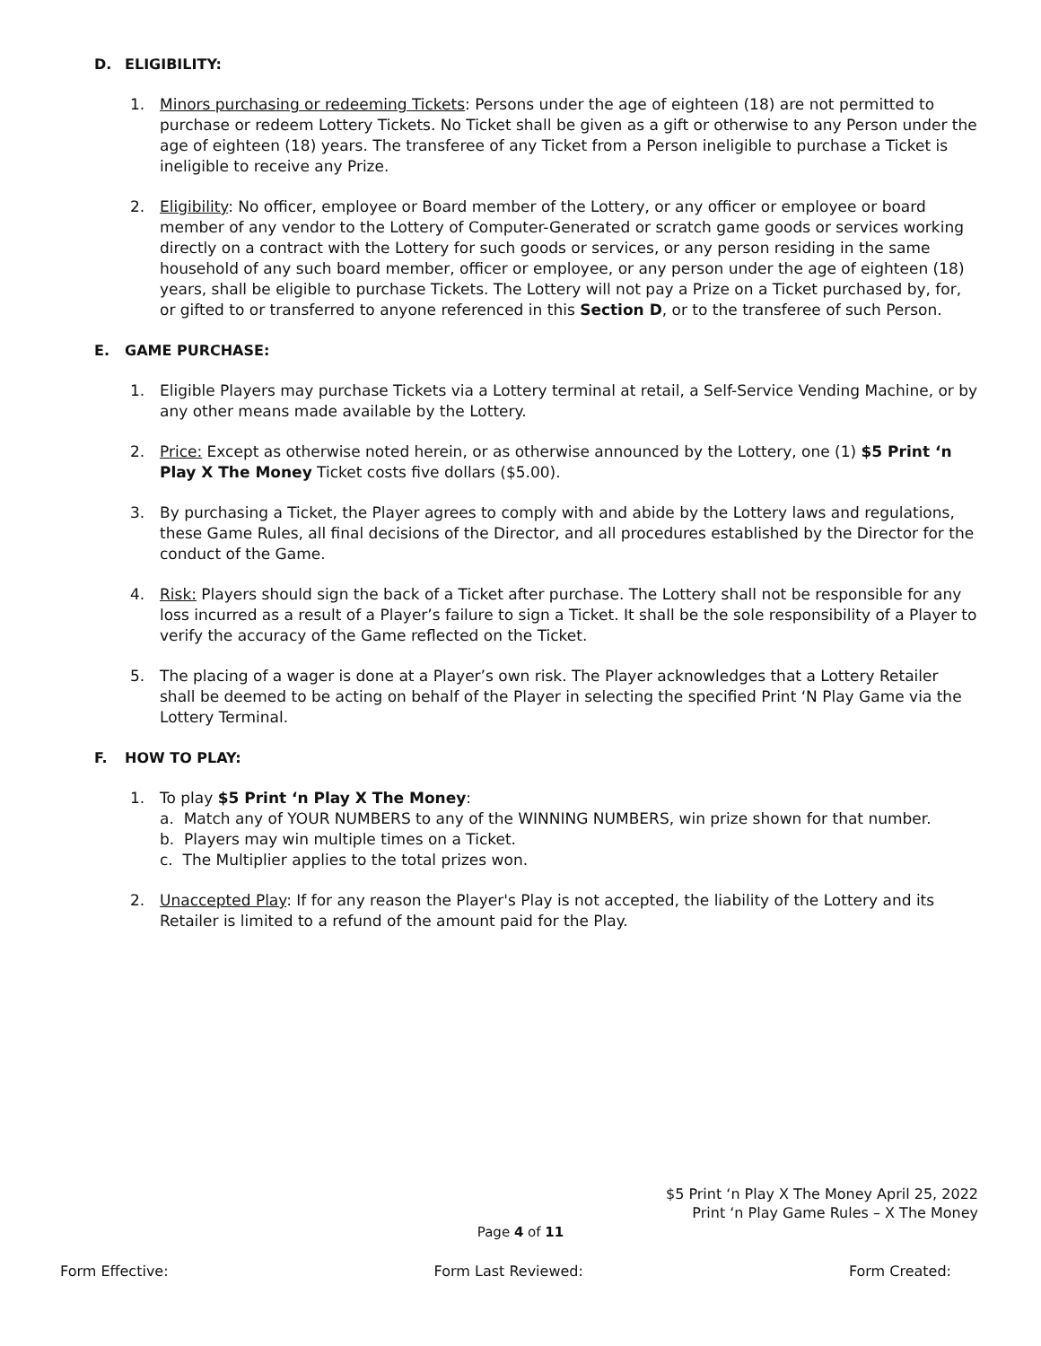D. ELIGIBILITY:
1. Minors purchasing or redeeming Tickets: Persons under the age of eighteen (18) are not permitted to purchase or redeem Lottery Tickets. No Ticket shall be given as a gift or otherwise to any Person under the age of eighteen (18) years. The transferee of any Ticket from a Person ineligible to purchase a Ticket is ineligible to receive any Prize.
2. Eligibility: No officer, employee or Board member of the Lottery, or any officer or employee or board member of any vendor to the Lottery of Computer-Generated or scratch game goods or services working directly on a contract with the Lottery for such goods or services, or any person residing in the same household of any such board member, officer or employee, or any person under the age of eighteen (18) years, shall be eligible to purchase Tickets. The Lottery will not pay a Prize on a Ticket purchased by, for, or gifted to or transferred to anyone referenced in this Section D, or to the transferee of such Person.
E. GAME PURCHASE:
1. Eligible Players may purchase Tickets via a Lottery terminal at retail, a Self-Service Vending Machine, or by any other means made available by the Lottery.
2. Price: Except as otherwise noted herein, or as otherwise announced by the Lottery, one (1) $5 Print ‘n Play X The Money Ticket costs five dollars ($5.00).
3. By purchasing a Ticket, the Player agrees to comply with and abide by the Lottery laws and regulations, these Game Rules, all final decisions of the Director, and all procedures established by the Director for the conduct of the Game.
4. Risk: Players should sign the back of a Ticket after purchase. The Lottery shall not be responsible for any loss incurred as a result of a Player’s failure to sign a Ticket. It shall be the sole responsibility of a Player to verify the accuracy of the Game reflected on the Ticket.
5. The placing of a wager is done at a Player’s own risk. The Player acknowledges that a Lottery Retailer shall be deemed to be acting on behalf of the Player in selecting the specified Print ‘N Play Game via the Lottery Terminal.
F. HOW TO PLAY:
1. To play $5 Print ‘n Play X The Money:
a. Match any of YOUR NUMBERS to any of the WINNING NUMBERS, win prize shown for that number.
b. Players may win multiple times on a Ticket.
c. The Multiplier applies to the total prizes won.
2. Unaccepted Play: If for any reason the Player's Play is not accepted, the liability of the Lottery and its Retailer is limited to a refund of the amount paid for the Play.
$5 Print ‘n Play X The Money April 25, 2022
Print ‘n Play Game Rules – X The Money
Page 4 of 11
Form Effective: Form Last Reviewed: Form Created: